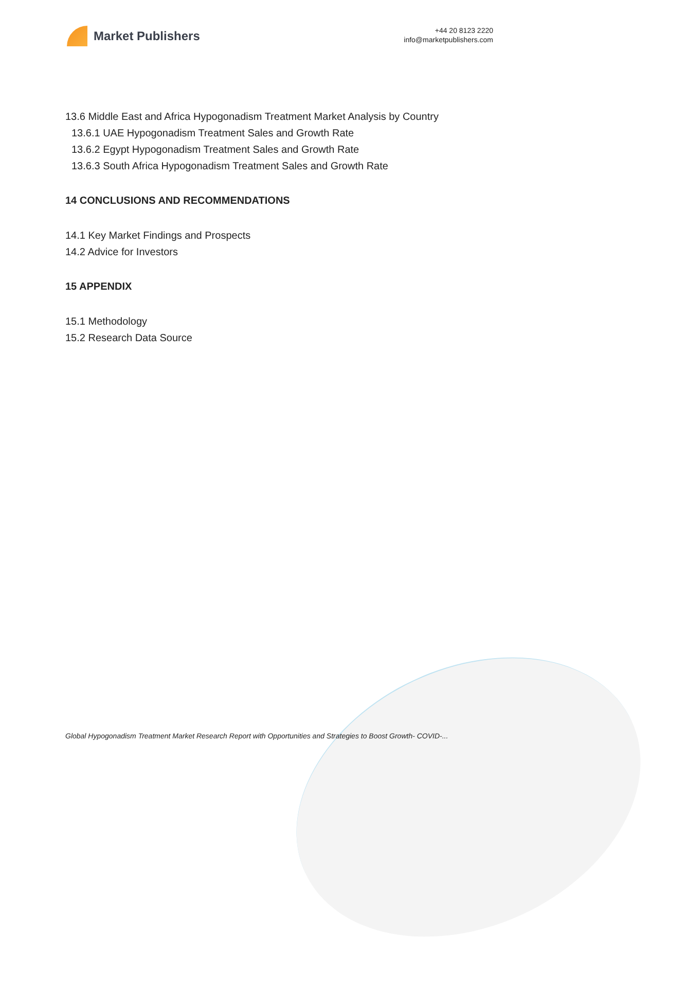Market Publishers
+44 20 8123 2220
info@marketpublishers.com
13.6 Middle East and Africa Hypogonadism Treatment Market Analysis by Country
13.6.1 UAE Hypogonadism Treatment Sales and Growth Rate
13.6.2 Egypt Hypogonadism Treatment Sales and Growth Rate
13.6.3 South Africa Hypogonadism Treatment Sales and Growth Rate
14 CONCLUSIONS AND RECOMMENDATIONS
14.1 Key Market Findings and Prospects
14.2 Advice for Investors
15 APPENDIX
15.1 Methodology
15.2 Research Data Source
Global Hypogonadism Treatment Market Research Report with Opportunities and Strategies to Boost Growth- COVID-...